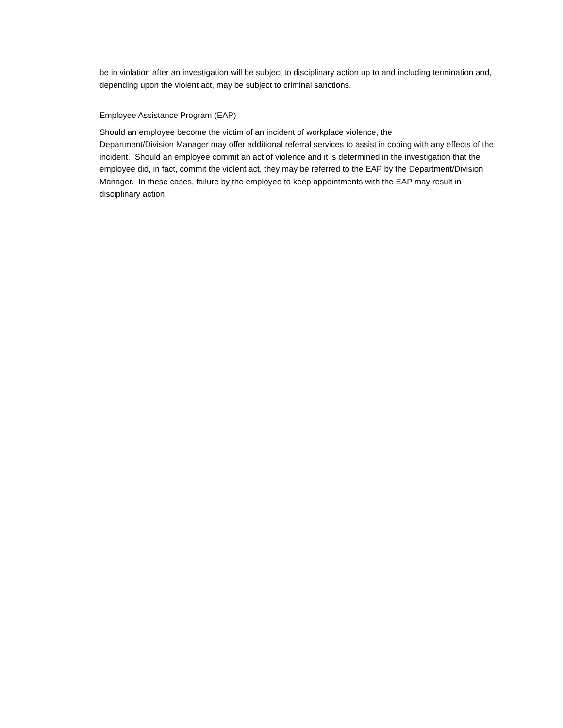be in violation after an investigation will be subject to disciplinary action up to and including termination and, depending upon the violent act, may be subject to criminal sanctions.
Employee Assistance Program (EAP)
Should an employee become the victim of an incident of workplace violence, the
Department/Division Manager may offer additional referral services to assist in coping with any effects of the incident. Should an employee commit an act of violence and it is determined in the investigation that the employee did, in fact, commit the violent act, they may be referred to the EAP by the Department/Division Manager. In these cases, failure by the employee to keep appointments with the EAP may result in disciplinary action.